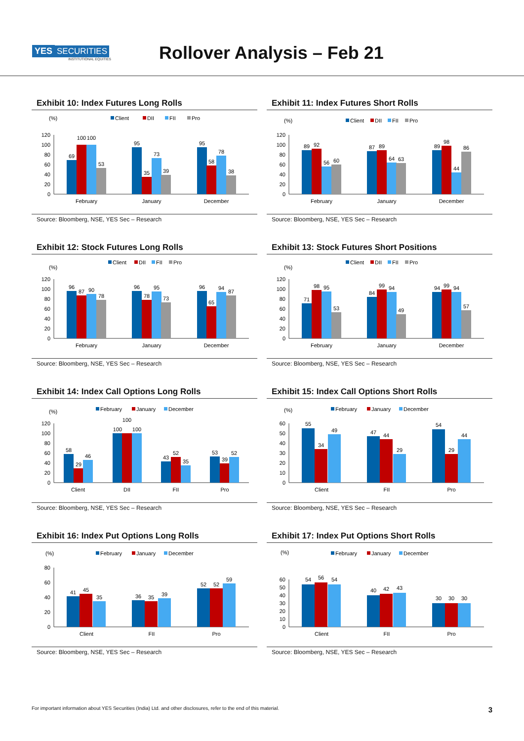YES SECURITIES
INSTITUTIONAL EQUITIES
Rollover Analysis – Feb 21
Exhibit 10: Index Futures Long Rolls
(%)
Client
DII
FII
Pro
0
20
40
60
80
100
120
69
100
100
53
95
35
73
39
95
58
78
38
February
January
December
Source: Bloomberg, NSE, YES Sec – Research
Exhibit 11: Index Futures Short Rolls
(%)
Client
DII
FII
Pro
0
20
40
60
80
100
120
89
92
56
60
87
89
64
63
89
98
44
86
February
January
December
Source: Bloomberg, NSE, YES Sec – Research
Exhibit 12: Stock Futures Long Rolls
(%)
Client
DII
FII
Pro
0
20
40
60
80
100
120
96
87
90
78
96
78
95
73
96
65
94
87
February
January
December
Source: Bloomberg, NSE, YES Sec – Research
Exhibit 13: Stock Futures Short Positions
(%)
Client
DII
FII
Pro
0
20
40
60
80
100
120
71
98
95
53
84
99
94
49
94
99
94
57
February
January
December
Source: Bloomberg, NSE, YES Sec – Research
Exhibit 14: Index Call Options Long Rolls
(%)
February
January
December
0
20
40
60
80
100
120
58
29
46
100
100
100
43
52
35
53
39
52
Client
DII
FII
Pro
Source: Bloomberg, NSE, YES Sec – Research
Exhibit 15: Index Call Options Short Rolls
(%)
February
January
December
0
10
20
30
40
50
60
55
34
49
47
44
29
54
29
44
Client
FII
Pro
Source: Bloomberg, NSE, YES Sec – Research
Exhibit 16: Index Put Options Long Rolls
(%)
February
January
December
0
20
40
60
80
41
45
35
36
35
39
52
52
59
Client
FII
Pro
Source: Bloomberg, NSE, YES Sec – Research
Exhibit 17: Index Put Options Short Rolls
(%)
February
January
December
0
10
20
30
40
50
60
54
56
54
40
42
43
30
30
30
Client
FII
Pro
Source: Bloomberg, NSE, YES Sec – Research
For important information about YES Securities (India) Ltd. and other disclosures, refer to the end of this material. 3